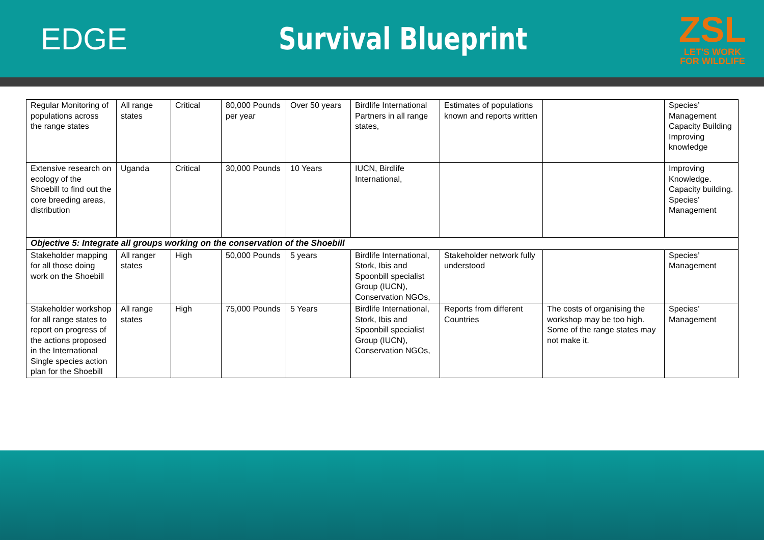EDGE Survival Blueprint
ZSL
LET'S WORK
FOR WILDLIFE
| Regular Monitoring of populations across the range states | All range states | Critical | 80,000 Pounds per year | Over 50 years | Birdlife International Partners in all range states, | Estimates of populations known and reports written | | Species’ Management Capacity Building Improving knowledge |
| Extensive research on ecology of the Shoebill to find out the core breeding areas, distribution | Uganda | Critical | 30,000 Pounds | 10 Years | IUCN, Birdlife International, | | | Improving Knowledge. Capacity building. Species’ Management |
| Objective 5: Integrate all groups working on the conservation of the Shoebill | | | | | | | | |
| Stakeholder mapping for all those doing work on the Shoebill | All ranger states | High | 50,000 Pounds | 5 years | Birdlife International, Stork, Ibis and Spoonbill specialist Group (IUCN), Conservation NGOs, | Stakeholder network fully understood | | Species’ Management |
| Stakeholder workshop for all range states to report on progress of the actions proposed in the International Single species action plan for the Shoebill | All range states | High | 75,000 Pounds | 5 Years | Birdlife International, Stork, Ibis and Spoonbill specialist Group (IUCN), Conservation NGOs, | Reports from different Countries | The costs of organising the workshop may be too high. Some of the range states may not make it. | Species’ Management |